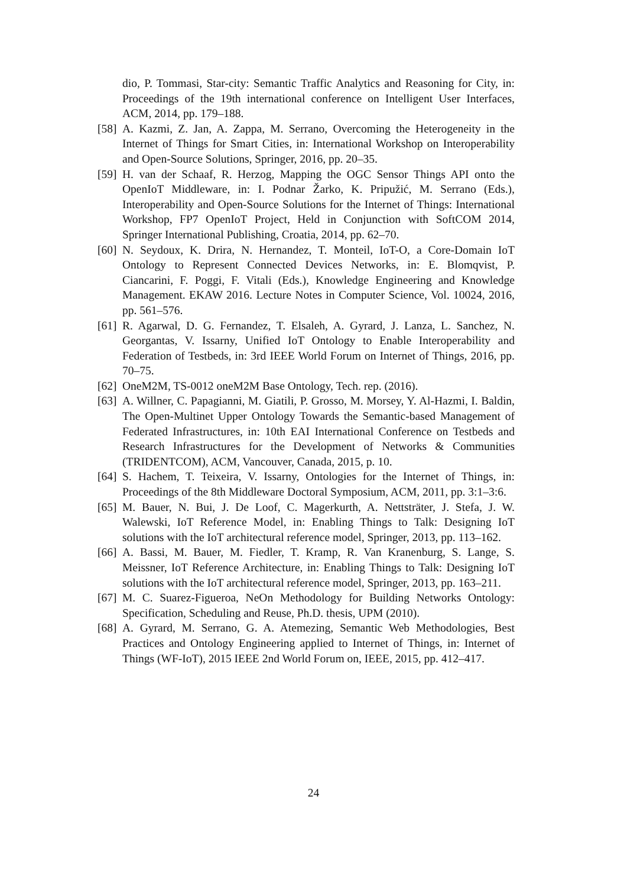dio, P. Tommasi, Star-city: Semantic Traffic Analytics and Reasoning for City, in: Proceedings of the 19th international conference on Intelligent User Interfaces, ACM, 2014, pp. 179–188.
[58]
A. Kazmi, Z. Jan, A. Zappa, M. Serrano, Overcoming the Heterogeneity in the Internet of Things for Smart Cities, in: International Workshop on Interoperability and Open-Source Solutions, Springer, 2016, pp. 20–35.
[59]
H. van der Schaaf, R. Herzog, Mapping the OGC Sensor Things API onto the OpenIoT Middleware, in: I. Podnar Žarko, K. Pripužić, M. Serrano (Eds.), Interoperability and Open-Source Solutions for the Internet of Things: International Workshop, FP7 OpenIoT Project, Held in Conjunction with SoftCOM 2014, Springer International Publishing, Croatia, 2014, pp. 62–70.
[60]
N. Seydoux, K. Drira, N. Hernandez, T. Monteil, IoT-O, a Core-Domain IoT Ontology to Represent Connected Devices Networks, in: E. Blomqvist, P. Ciancarini, F. Poggi, F. Vitali (Eds.), Knowledge Engineering and Knowledge Management. EKAW 2016. Lecture Notes in Computer Science, Vol. 10024, 2016, pp. 561–576.
[61]
R. Agarwal, D. G. Fernandez, T. Elsaleh, A. Gyrard, J. Lanza, L. Sanchez, N. Georgantas, V. Issarny, Unified IoT Ontology to Enable Interoperability and Federation of Testbeds, in: 3rd IEEE World Forum on Internet of Things, 2016, pp. 70–75.
[62]
OneM2M, TS-0012 oneM2M Base Ontology, Tech. rep. (2016).
[63]
A. Willner, C. Papagianni, M. Giatili, P. Grosso, M. Morsey, Y. Al-Hazmi, I. Baldin, The Open-Multinet Upper Ontology Towards the Semantic-based Management of Federated Infrastructures, in: 10th EAI International Conference on Testbeds and Research Infrastructures for the Development of Networks & Communities (TRIDENTCOM), ACM, Vancouver, Canada, 2015, p. 10.
[64]
S. Hachem, T. Teixeira, V. Issarny, Ontologies for the Internet of Things, in: Proceedings of the 8th Middleware Doctoral Symposium, ACM, 2011, pp. 3:1–3:6.
[65]
M. Bauer, N. Bui, J. De Loof, C. Magerkurth, A. Nettsträter, J. Stefa, J. W. Walewski, IoT Reference Model, in: Enabling Things to Talk: Designing IoT solutions with the IoT architectural reference model, Springer, 2013, pp. 113–162.
[66]
A. Bassi, M. Bauer, M. Fiedler, T. Kramp, R. Van Kranenburg, S. Lange, S. Meissner, IoT Reference Architecture, in: Enabling Things to Talk: Designing IoT solutions with the IoT architectural reference model, Springer, 2013, pp. 163–211.
[67]
M. C. Suarez-Figueroa, NeOn Methodology for Building Networks Ontology: Specification, Scheduling and Reuse, Ph.D. thesis, UPM (2010).
[68]
A. Gyrard, M. Serrano, G. A. Atemezing, Semantic Web Methodologies, Best Practices and Ontology Engineering applied to Internet of Things, in: Internet of Things (WF-IoT), 2015 IEEE 2nd World Forum on, IEEE, 2015, pp. 412–417.
24